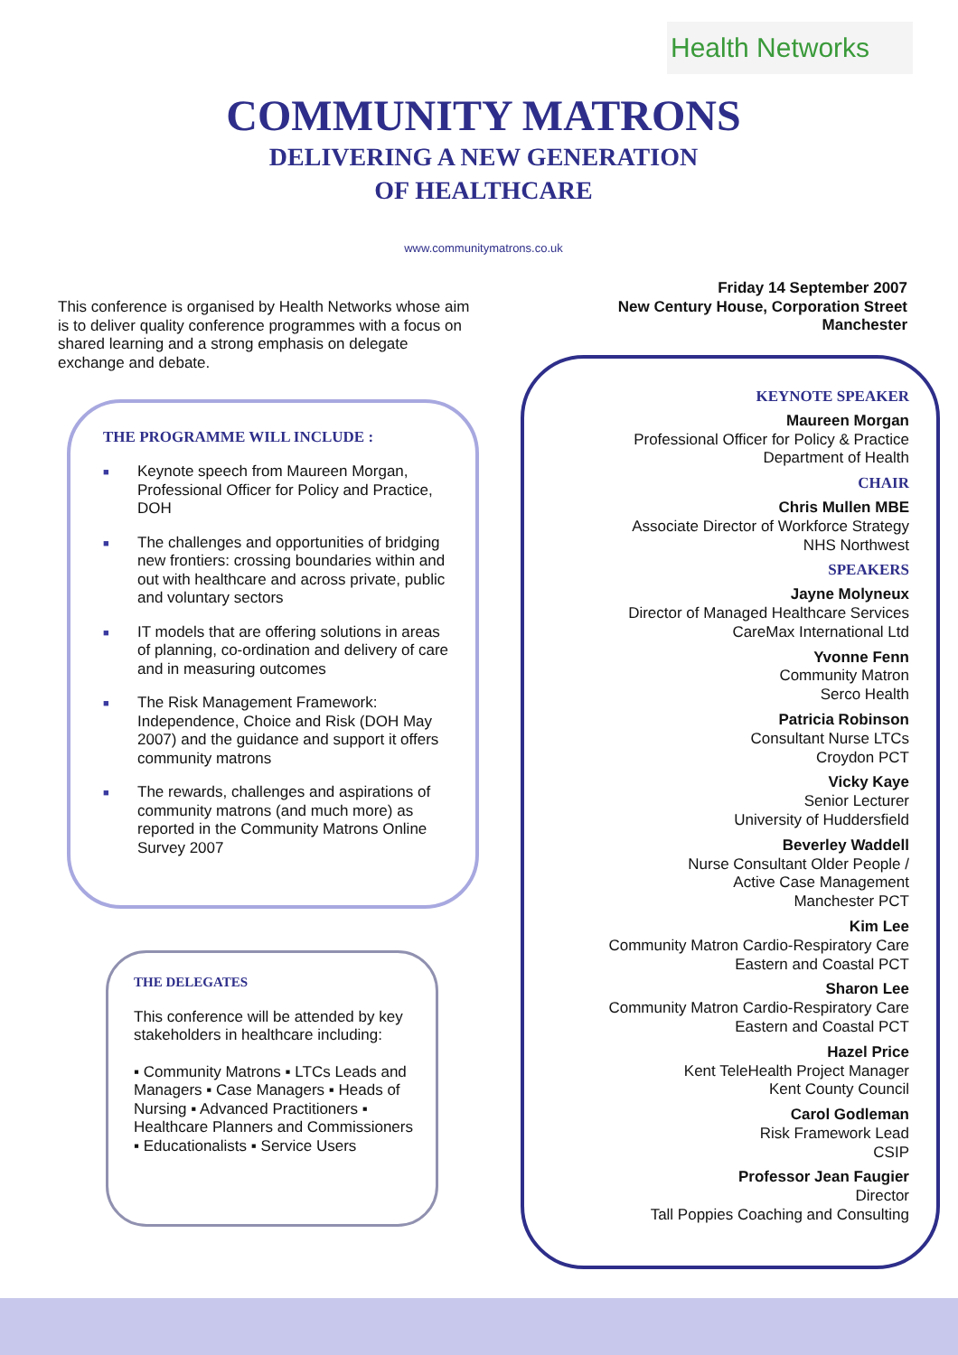Health Networks
COMMUNITY MATRONS
DELIVERING A NEW GENERATION
OF HEALTHCARE
www.communitymatrons.co.uk
Friday 14 September 2007
New Century House, Corporation Street
Manchester
This conference is organised by Health Networks whose aim is to deliver quality conference programmes with a focus on shared learning and a strong emphasis on delegate exchange and debate.
THE PROGRAMME WILL INCLUDE :
■ Keynote speech from Maureen Morgan, Professional Officer for Policy and Practice, DOH
■ The challenges and opportunities of bridging new frontiers: crossing boundaries within and out with healthcare and across private, public and voluntary sectors
■ IT models that are offering solutions in areas of planning, co-ordination and delivery of care and in measuring outcomes
■ The Risk Management Framework: Independence, Choice and Risk (DOH May 2007) and the guidance and support it offers community matrons
■ The rewards, challenges and aspirations of community matrons (and much more) as reported in the Community Matrons Online Survey 2007
THE DELEGATES
This conference will be attended by key stakeholders in healthcare including:
▪ Community Matrons ▪ LTCs Leads and Managers ▪ Case Managers ▪ Heads of Nursing ▪ Advanced Practitioners ▪ Healthcare Planners and Commissioners ▪ Educationalists ▪ Service Users
KEYNOTE SPEAKER
Maureen Morgan
Professional Officer for Policy & Practice
Department of Health
CHAIR
Chris Mullen MBE
Associate Director of Workforce Strategy
NHS Northwest
SPEAKERS
Jayne Molyneux
Director of Managed Healthcare Services
CareMax International Ltd
Yvonne Fenn
Community Matron
Serco Health
Patricia Robinson
Consultant Nurse LTCs
Croydon PCT
Vicky Kaye
Senior Lecturer
University of Huddersfield
Beverley Waddell
Nurse Consultant Older People /
Active Case Management
Manchester PCT
Kim Lee
Community Matron Cardio-Respiratory Care
Eastern and Coastal PCT
Sharon Lee
Community Matron Cardio-Respiratory Care
Eastern and Coastal PCT
Hazel Price
Kent TeleHealth Project Manager
Kent County Council
Carol Godleman
Risk Framework Lead
CSIP
Professor Jean Faugier
Director
Tall Poppies Coaching and Consulting